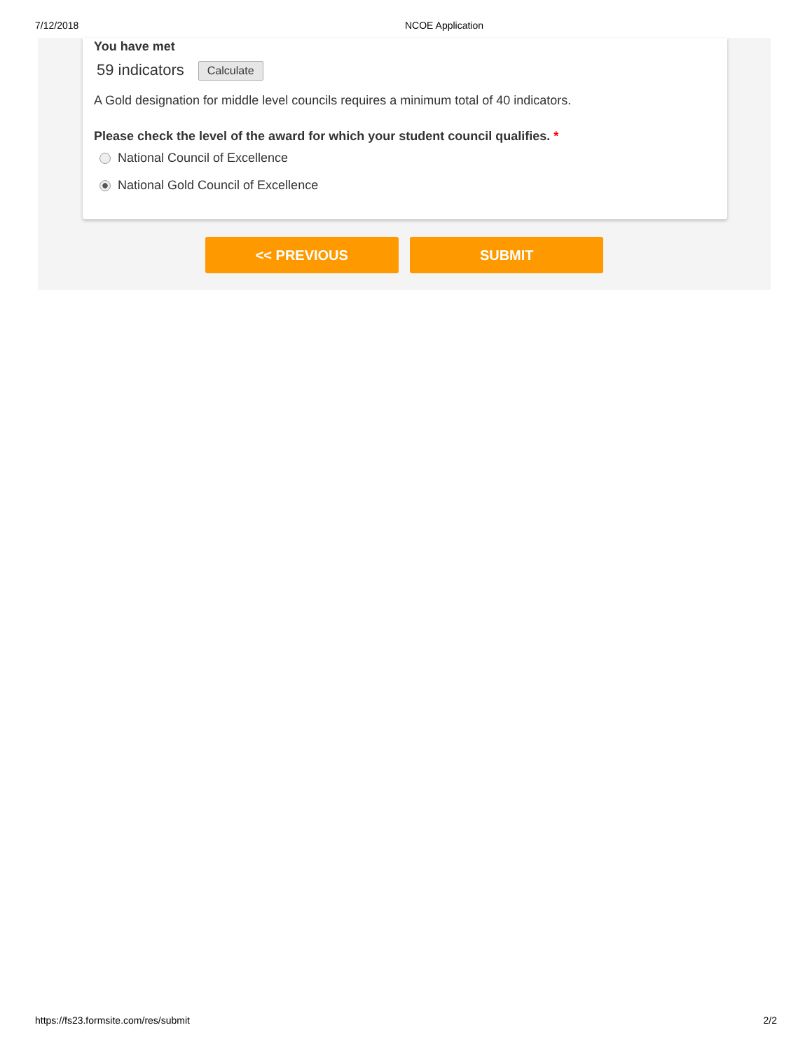7/12/2018 NCOE Application
You have met
59 indicators Calculate
A Gold designation for middle level councils requires a minimum total of 40 indicators.
Please check the level of the award for which your student council qualifies. *
National Council of Excellence
National Gold Council of Excellence
<< PREVIOUS SUBMIT
https://fs23.formsite.com/res/submit 2/2